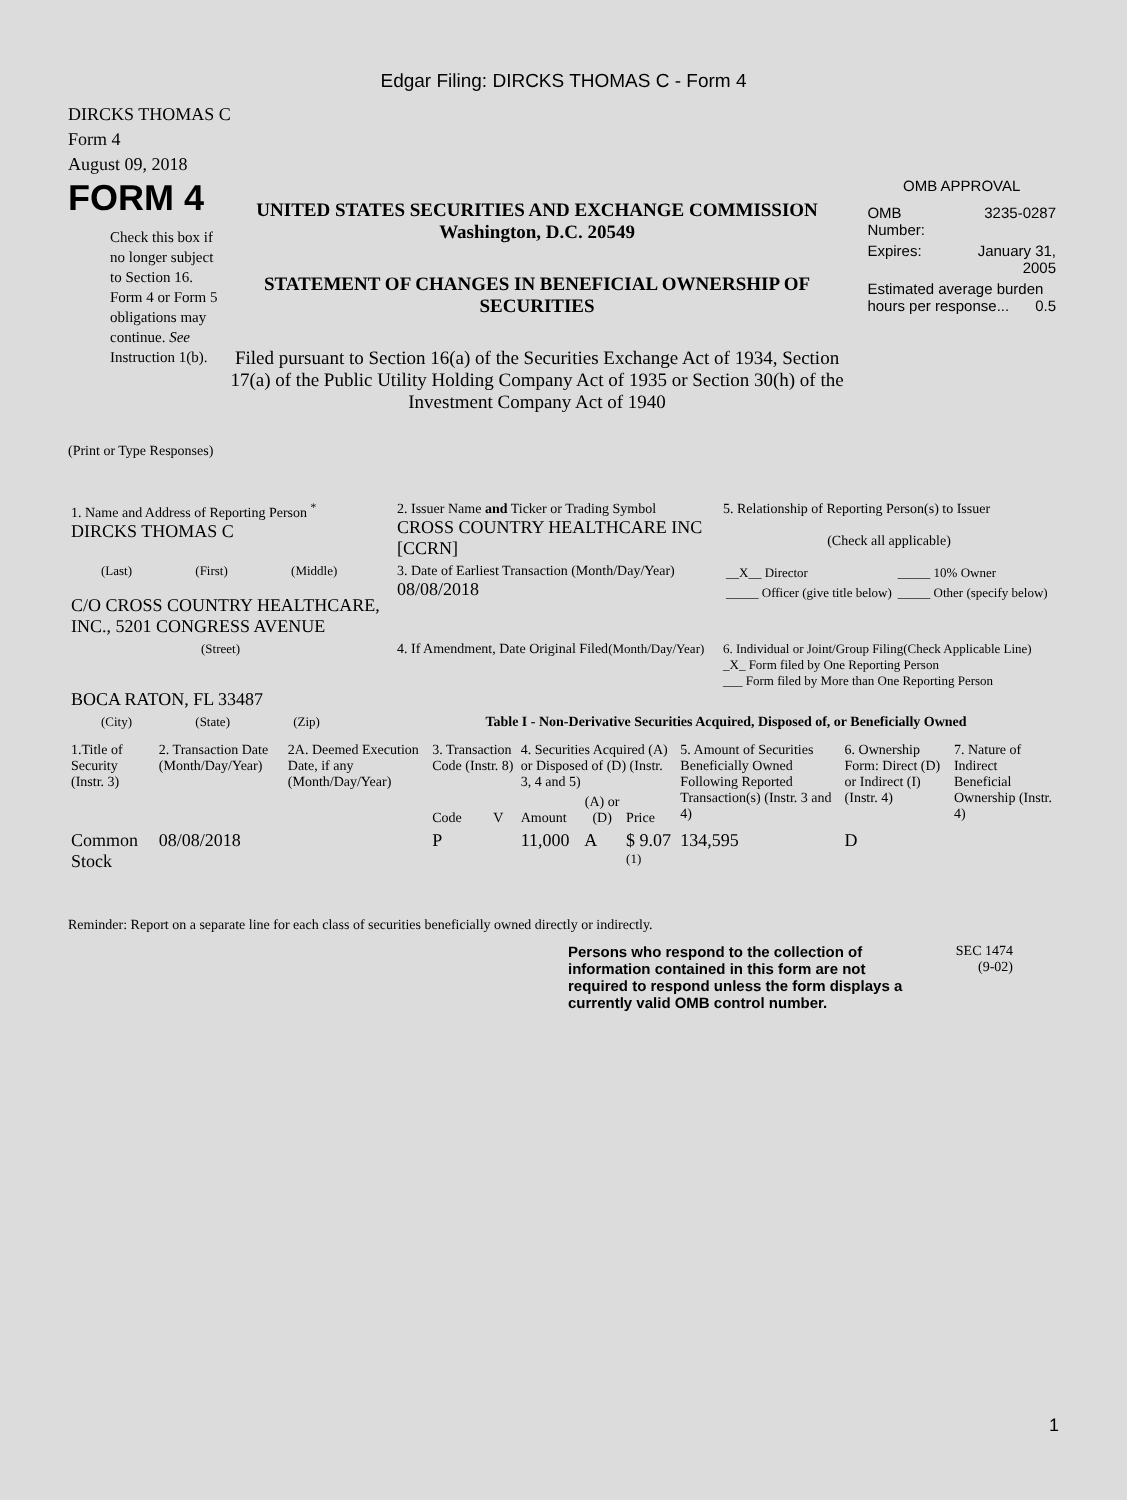Edgar Filing: DIRCKS THOMAS C - Form 4
DIRCKS THOMAS C
Form 4
August 09, 2018
FORM 4
Check this box if no longer subject to Section 16. Form 4 or Form 5 obligations may continue. See Instruction 1(b).
UNITED STATES SECURITIES AND EXCHANGE COMMISSION
Washington, D.C. 20549
STATEMENT OF CHANGES IN BENEFICIAL OWNERSHIP OF SECURITIES
Filed pursuant to Section 16(a) of the Securities Exchange Act of 1934, Section 17(a) of the Public Utility Holding Company Act of 1935 or Section 30(h) of the Investment Company Act of 1940
OMB APPROVAL
| OMB Number: | 3235-0287 |
| Expires: | January 31, 2005 |
| Estimated average burden hours per response... 0.5 | |
(Print or Type Responses)
| 1. Name and Address of Reporting Person <sup>*</sup> DIRCKS THOMAS C | 2. Issuer Name and Ticker or Trading Symbol CROSS COUNTRY HEALTHCARE INC [CCRN] | 5. Relationship of Reporting Person(s) to Issuer (Check all applicable) |
| (Last) (First) (Middle) C/O CROSS COUNTRY HEALTHCARE, INC., 5201 CONGRESS AVENUE | 3. Date of Earliest Transaction (Month/Day/Year) 08/08/2018 | / __X__ Director / _____ 10% Owner / / _____ Officer (give title below) / _____ Other (specify below) / |
| (Street) BOCA RATON, FL 33487 | 4. If Amendment, Date Original Filed (Month/Day/Year) | 6. Individual or Joint/Group Filing(Check Applicable Line) _X_ Form filed by One Reporting Person ___ Form filed by More than One Reporting Person |
| (City) (State) (Zip) | Table I - Non-Derivative Securities Acquired, Disposed of, or Beneficially Owned | |
| 1.Title of Security (Instr. 3) | 2. Transaction Date (Month/Day/Year) | 2A. Deemed Execution Date, if any (Month/Day/Year) | 3. Transaction Code (Instr. 8) | | 4. Securities Acquired (A) or Disposed of (D) (Instr. 3, 4 and 5) | | | 5. Amount of Securities Beneficially Owned Following Reported Transaction(s) (Instr. 3 and 4) | 6. Ownership Form: Direct (D) or Indirect (I) (Instr. 4) | 7. Nature of Indirect Beneficial Ownership (Instr. 4) |
| | | | Code | V | Amount | (A) or (D) | Price | | | |
| Common Stock | 08/08/2018 | | P | | 11,000 | A | $ 9.07 <sup>(1)</sup> | 134,595 | D | |
Reminder: Report on a separate line for each class of securities beneficially owned directly or indirectly.
Persons who respond to the collection of information contained in this form are not required to respond unless the form displays a currently valid OMB control number.
SEC 1474
(9-02)
1